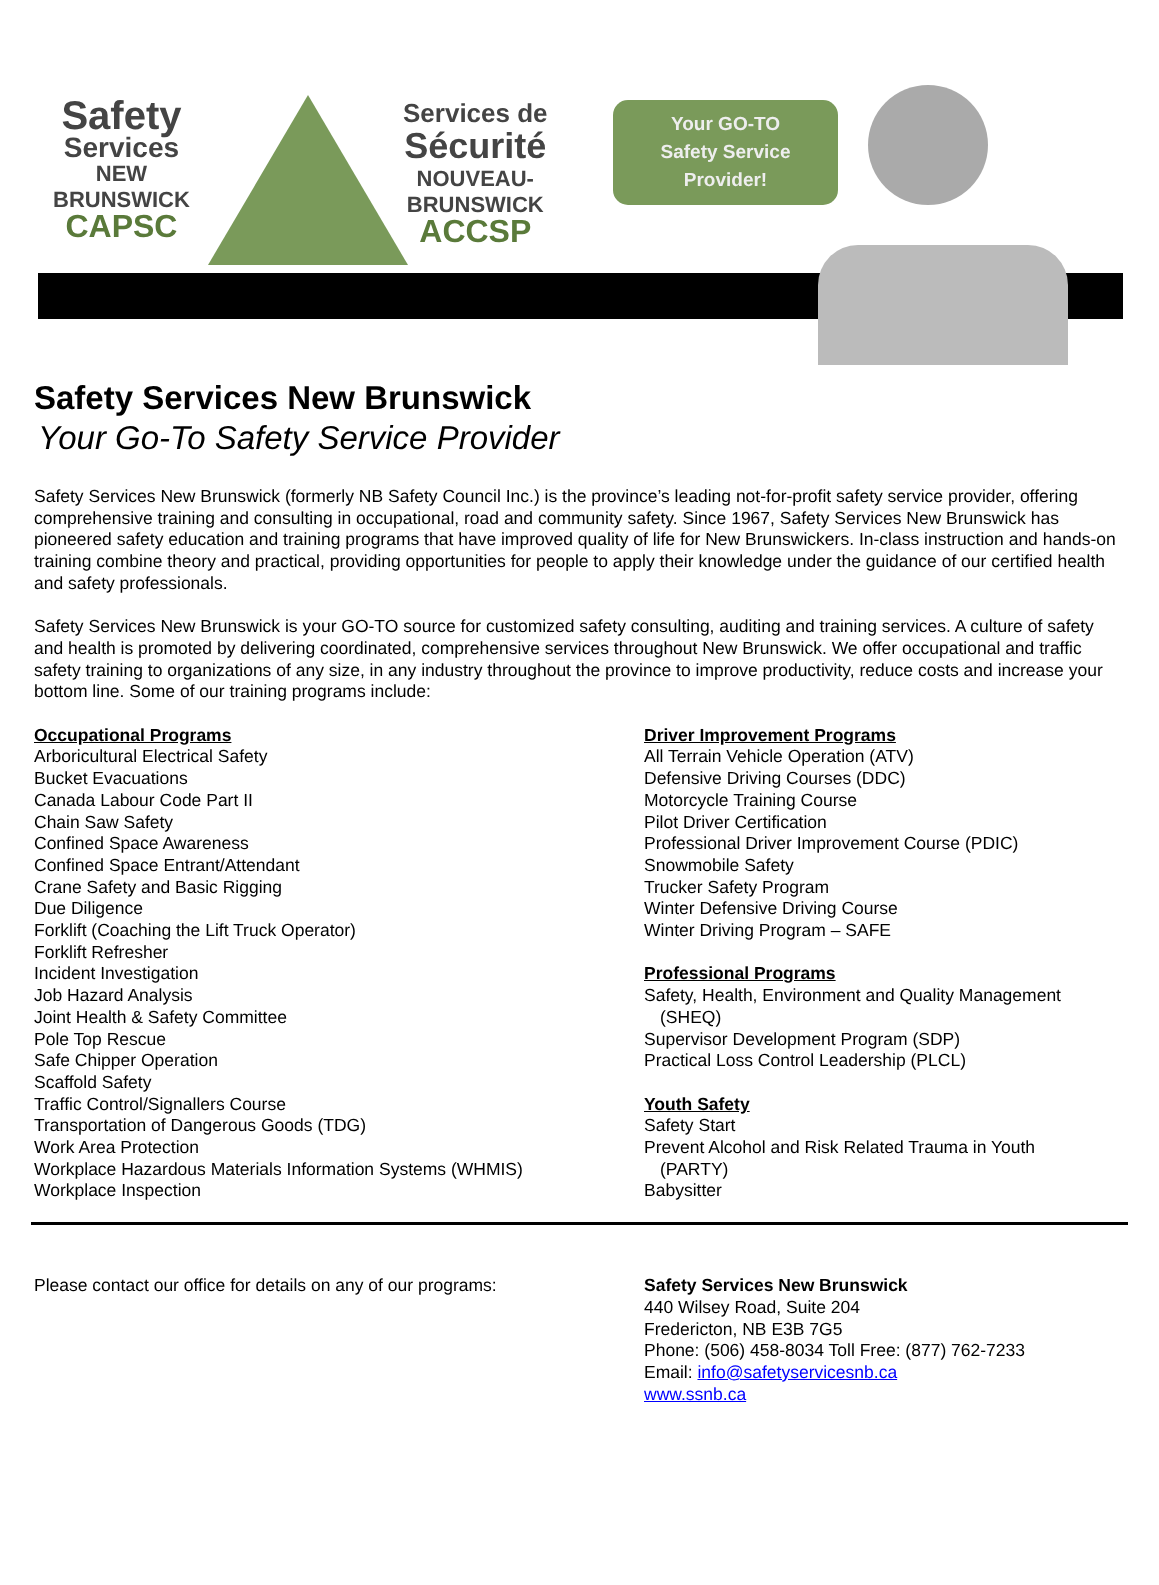Safety
Services
NEW
BRUNSWICK
CAPSC
Services de
Sécurité
NOUVEAU-
BRUNSWICK
ACCSP
Your GO-TO
Safety Service
Provider!
Safety Services New Brunswick
Your Go-To Safety Service Provider
Safety Services New Brunswick (formerly NB Safety Council Inc.) is the province’s leading not-for-profit safety service provider, offering comprehensive training and consulting in occupational, road and community safety. Since 1967, Safety Services New Brunswick has pioneered safety education and training programs that have improved quality of life for New Brunswickers. In-class instruction and hands-on training combine theory and practical, providing opportunities for people to apply their knowledge under the guidance of our certified health and safety professionals.
Safety Services New Brunswick is your GO-TO source for customized safety consulting, auditing and training services. A culture of safety and health is promoted by delivering coordinated, comprehensive services throughout New Brunswick. We offer occupational and traffic safety training to organizations of any size, in any industry throughout the province to improve productivity, reduce costs and increase your bottom line. Some of our training programs include:
Occupational Programs
Arboricultural Electrical Safety
Bucket Evacuations
Canada Labour Code Part II
Chain Saw Safety
Confined Space Awareness
Confined Space Entrant/Attendant
Crane Safety and Basic Rigging
Due Diligence
Forklift (Coaching the Lift Truck Operator)
Forklift Refresher
Incident Investigation
Job Hazard Analysis
Joint Health & Safety Committee
Pole Top Rescue
Safe Chipper Operation
Scaffold Safety
Traffic Control/Signallers Course
Transportation of Dangerous Goods (TDG)
Work Area Protection
Workplace Hazardous Materials Information Systems (WHMIS)
Workplace Inspection
Driver Improvement Programs
All Terrain Vehicle Operation (ATV)
Defensive Driving Courses (DDC)
Motorcycle Training Course
Pilot Driver Certification
Professional Driver Improvement Course (PDIC)
Snowmobile Safety
Trucker Safety Program
Winter Defensive Driving Course
Winter Driving Program – SAFE
Professional Programs
Safety, Health, Environment and Quality Management
(SHEQ)
Supervisor Development Program (SDP)
Practical Loss Control Leadership (PLCL)
Youth Safety
Safety Start
Prevent Alcohol and Risk Related Trauma in Youth
(PARTY)
Babysitter
Please contact our office for details on any of our programs:
Safety Services New Brunswick
440 Wilsey Road, Suite 204
Fredericton, NB E3B 7G5
Phone: (506) 458-8034 Toll Free: (877) 762-7233
Email: info@safetyservicesnb.ca
www.ssnb.ca